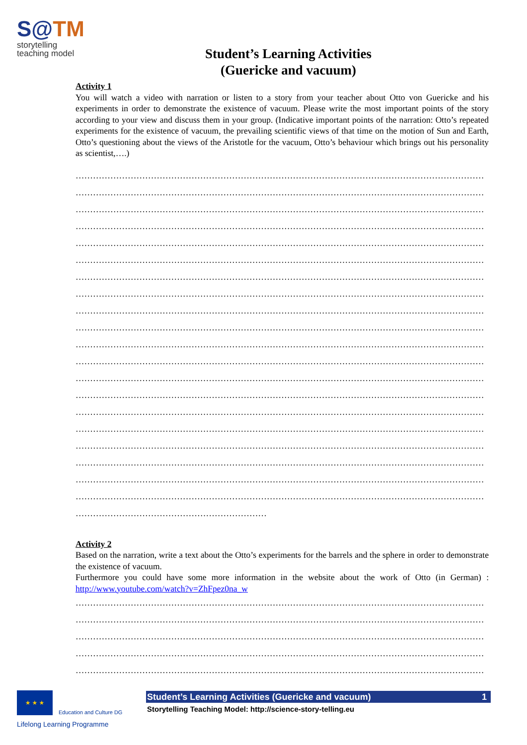S@TM
storytelling
teaching model
Student’s Learning Activities
(Guericke and vacuum)
Activity 1
You will watch a video with narration or listen to a story from your teacher about Otto von Guericke and his experiments in order to demonstrate the existence of vacuum. Please write the most important points of the story according to your view and discuss them in your group. (Indicative important points of the narration: Otto’s repeated experiments for the existence of vacuum, the prevailing scientific views of that time on the motion of Sun and Earth, Otto’s questioning about the views of the Aristotle for the vacuum, Otto’s behaviour which brings out his personality as scientist,….)
……………………………………………………………………………………………………………………………
……………………………………………………………………………………………………………………………
……………………………………………………………………………………………………………………………
……………………………………………………………………………………………………………………………
……………………………………………………………………………………………………………………………
……………………………………………………………………………………………………………………………
……………………………………………………………………………………………………………………………
……………………………………………………………………………………………………………………………
……………………………………………………………………………………………………………………………
……………………………………………………………………………………………………………………………
……………………………………………………………………………………………………………………………
……………………………………………………………………………………………………………………………
……………………………………………………………………………………………………………………………
……………………………………………………………………………………………………………………………
……………………………………………………………………………………………………………………………
……………………………………………………………………………………………………………………………
……………………………………………………………………………………………………………………………
……………………………………………………………………………………………………………………………
……………………………………………………………………………………………………………………………
……………………………………………………………………………………………………………………………
…………………………………………………………
Activity 2
Based on the narration, write a text about the Otto’s experiments for the barrels and the sphere in order to demonstrate the existence of vacuum.
Furthermore you could have some more information in the website about the work of Otto (in German) : http://www.youtube.com/watch?v=ZhFpez0na_w
……………………………………………………………………………………………………………………………
……………………………………………………………………………………………………………………………
……………………………………………………………………………………………………………………………
……………………………………………………………………………………………………………………………
……………………………………………………………………………………………………………………………
★ ★ ★
Education and Culture DG
Lifelong Learning Programme
Student’s Learning Activities (Guericke and vacuum) 1
Storytelling Teaching Model: http://science-story-telling.eu